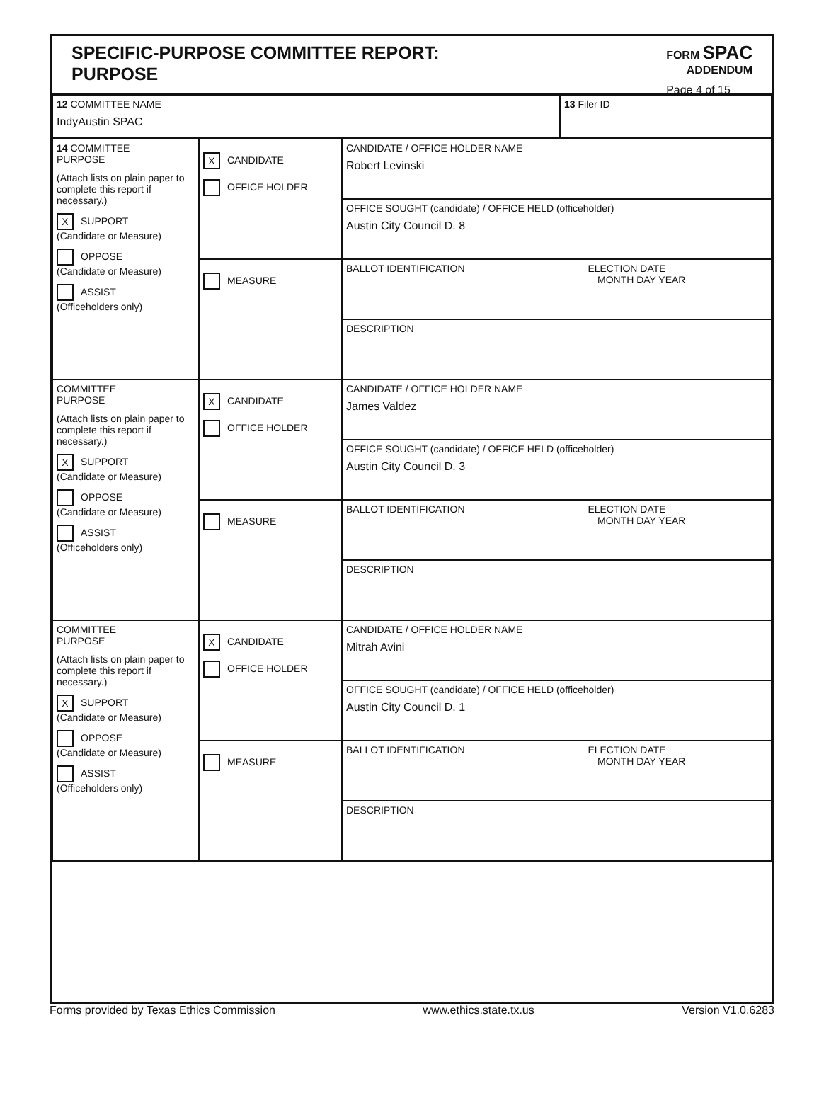SPECIFIC-PURPOSE COMMITTEE REPORT:
PURPOSE
FORM SPAC
ADDENDUM
Page 4 of 15
| 12 COMMITTEE NAME IndyAustin SPAC | 13 Filer ID |
| 14 COMMITTEE PURPOSE (Attach lists on plain paper to complete this report if necessary.) X SUPPORT (Candidate or Measure) OPPOSE (Candidate or Measure) ASSIST (Officeholders only) | X CANDIDATE OFFICE HOLDER | CANDIDATE / OFFICE HOLDER NAME Robert Levinski |
| | | OFFICE SOUGHT (candidate) / OFFICE HELD (officeholder) Austin City Council D. 8 |
| | MEASURE | BALLOT IDENTIFICATION ELECTION DATE MONTH DAY YEAR |
| | | DESCRIPTION |
| COMMITTEE PURPOSE (Attach lists on plain paper to complete this report if necessary.) X SUPPORT (Candidate or Measure) OPPOSE (Candidate or Measure) ASSIST (Officeholders only) | X CANDIDATE OFFICE HOLDER | CANDIDATE / OFFICE HOLDER NAME James Valdez |
| | | OFFICE SOUGHT (candidate) / OFFICE HELD (officeholder) Austin City Council D. 3 |
| | MEASURE | BALLOT IDENTIFICATION ELECTION DATE MONTH DAY YEAR |
| | | DESCRIPTION |
| COMMITTEE PURPOSE (Attach lists on plain paper to complete this report if necessary.) X SUPPORT (Candidate or Measure) OPPOSE (Candidate or Measure) ASSIST (Officeholders only) | X CANDIDATE OFFICE HOLDER | CANDIDATE / OFFICE HOLDER NAME Mitrah Avini |
| | | OFFICE SOUGHT (candidate) / OFFICE HELD (officeholder) Austin City Council D. 1 |
| | MEASURE | BALLOT IDENTIFICATION ELECTION DATE MONTH DAY YEAR |
| | | DESCRIPTION |
Forms provided by Texas Ethics Commission www.ethics.state.tx.us Version V1.0.6283